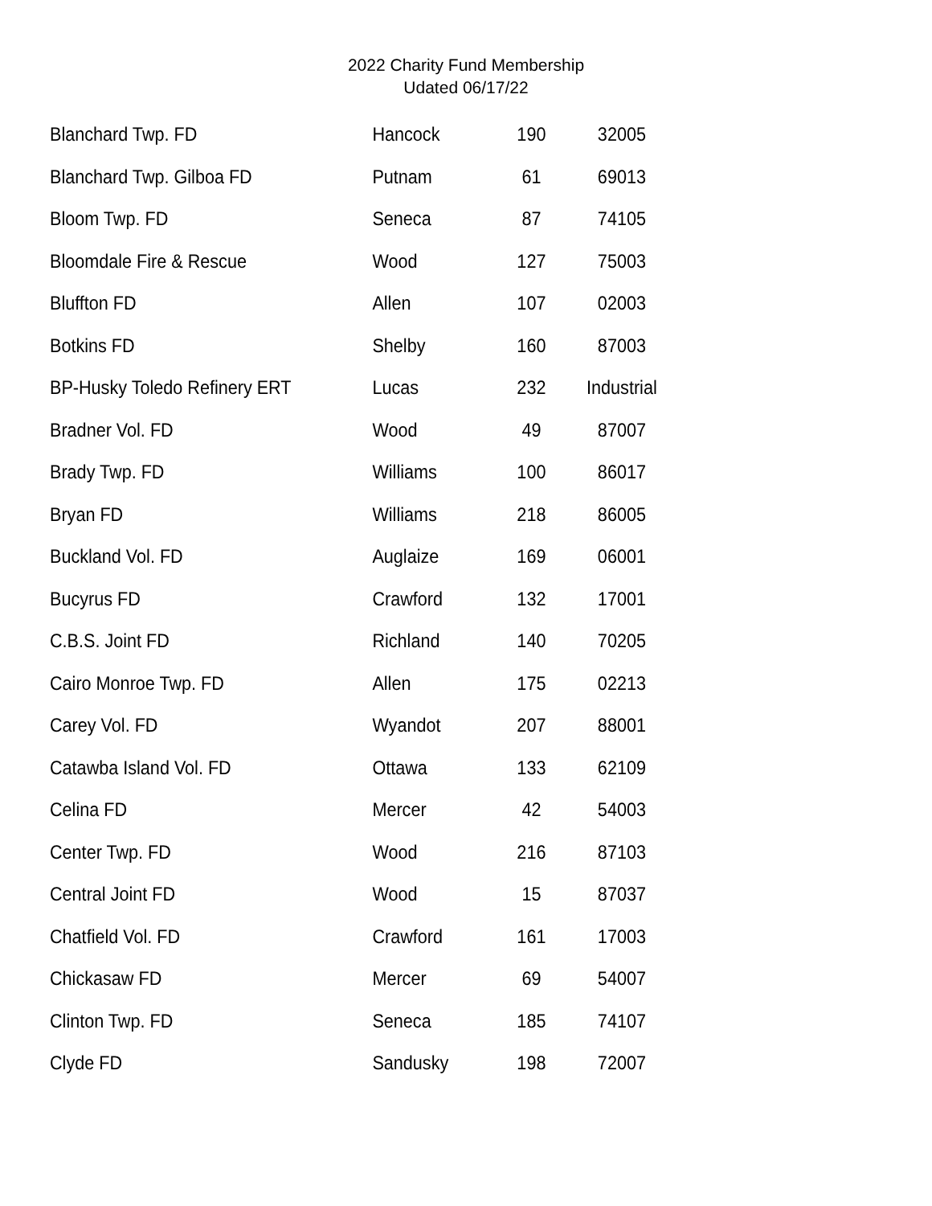2022 Charity Fund Membership
Udated 06/17/22
| Blanchard Twp. FD | Hancock | 190 | 32005 |
| Blanchard Twp. Gilboa FD | Putnam | 61 | 69013 |
| Bloom Twp. FD | Seneca | 87 | 74105 |
| Bloomdale Fire & Rescue | Wood | 127 | 75003 |
| Bluffton FD | Allen | 107 | 02003 |
| Botkins FD | Shelby | 160 | 87003 |
| BP-Husky Toledo Refinery ERT | Lucas | 232 | Industrial |
| Bradner Vol. FD | Wood | 49 | 87007 |
| Brady Twp. FD | Williams | 100 | 86017 |
| Bryan FD | Williams | 218 | 86005 |
| Buckland Vol. FD | Auglaize | 169 | 06001 |
| Bucyrus FD | Crawford | 132 | 17001 |
| C.B.S. Joint FD | Richland | 140 | 70205 |
| Cairo Monroe Twp. FD | Allen | 175 | 02213 |
| Carey Vol. FD | Wyandot | 207 | 88001 |
| Catawba Island Vol. FD | Ottawa | 133 | 62109 |
| Celina FD | Mercer | 42 | 54003 |
| Center Twp. FD | Wood | 216 | 87103 |
| Central Joint FD | Wood | 15 | 87037 |
| Chatfield Vol. FD | Crawford | 161 | 17003 |
| Chickasaw FD | Mercer | 69 | 54007 |
| Clinton Twp. FD | Seneca | 185 | 74107 |
| Clyde FD | Sandusky | 198 | 72007 |